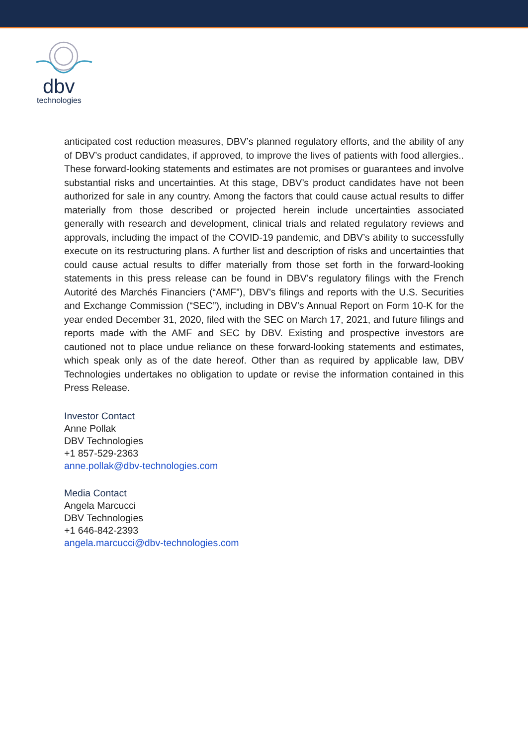dbv
technologies
anticipated cost reduction measures, DBV’s planned regulatory efforts, and the ability of any of DBV’s product candidates, if approved, to improve the lives of patients with food allergies.. These forward-looking statements and estimates are not promises or guarantees and involve substantial risks and uncertainties. At this stage, DBV’s product candidates have not been authorized for sale in any country. Among the factors that could cause actual results to differ materially from those described or projected herein include uncertainties associated generally with research and development, clinical trials and related regulatory reviews and approvals, including the impact of the COVID-19 pandemic, and DBV’s ability to successfully execute on its restructuring plans. A further list and description of risks and uncertainties that could cause actual results to differ materially from those set forth in the forward-looking statements in this press release can be found in DBV’s regulatory filings with the French Autorité des Marchés Financiers (“AMF”), DBV’s filings and reports with the U.S. Securities and Exchange Commission (“SEC”), including in DBV’s Annual Report on Form 10-K for the year ended December 31, 2020, filed with the SEC on March 17, 2021, and future filings and reports made with the AMF and SEC by DBV. Existing and prospective investors are cautioned not to place undue reliance on these forward-looking statements and estimates, which speak only as of the date hereof. Other than as required by applicable law, DBV Technologies undertakes no obligation to update or revise the information contained in this Press Release.
Investor Contact
Anne Pollak
DBV Technologies
+1 857-529-2363
anne.pollak@dbv-technologies.com
Media Contact
Angela Marcucci
DBV Technologies
+1 646-842-2393
angela.marcucci@dbv-technologies.com